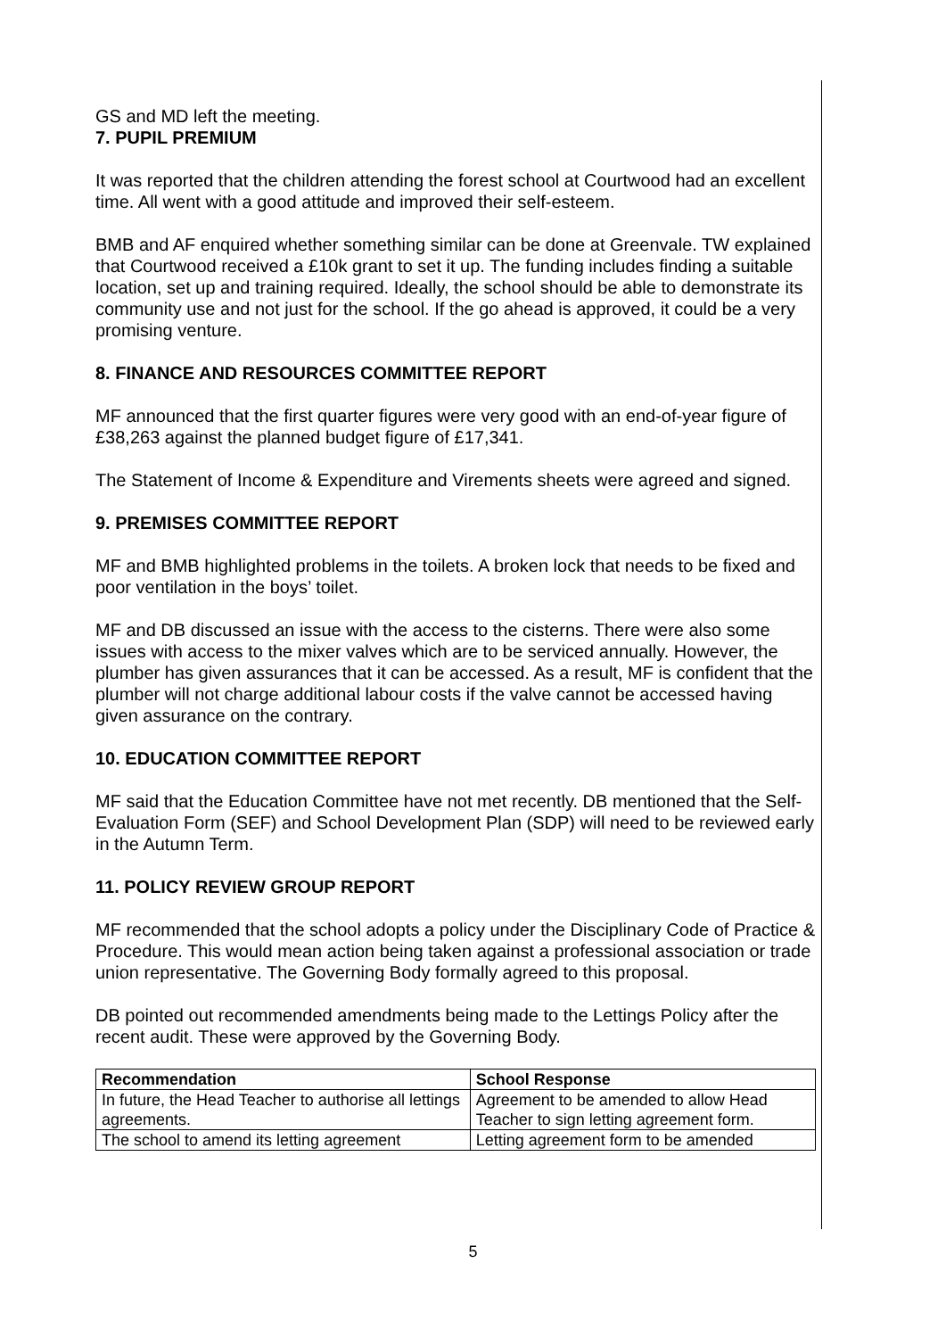GS and MD left the meeting.
7. PUPIL PREMIUM
It was reported that the children attending the forest school at Courtwood had an excellent time. All went with a good attitude and improved their self-esteem.
BMB and AF enquired whether something similar can be done at Greenvale. TW explained that Courtwood received a £10k grant to set it up. The funding includes finding a suitable location, set up and training required. Ideally, the school should be able to demonstrate its community use and not just for the school. If the go ahead is approved, it could be a very promising venture.
8. FINANCE AND RESOURCES COMMITTEE REPORT
MF announced that the first quarter figures were very good with an end-of-year figure of £38,263 against the planned budget figure of £17,341.
The Statement of Income & Expenditure and Virements sheets were agreed and signed.
9. PREMISES COMMITTEE REPORT
MF and BMB highlighted problems in the toilets. A broken lock that needs to be fixed and poor ventilation in the boys’ toilet.
MF and DB discussed an issue with the access to the cisterns. There were also some issues with access to the mixer valves which are to be serviced annually. However, the plumber has given assurances that it can be accessed. As a result, MF is confident that the plumber will not charge additional labour costs if the valve cannot be accessed having given assurance on the contrary.
10. EDUCATION COMMITTEE REPORT
MF said that the Education Committee have not met recently. DB mentioned that the Self-Evaluation Form (SEF) and School Development Plan (SDP) will need to be reviewed early in the Autumn Term.
11. POLICY REVIEW GROUP REPORT
MF recommended that the school adopts a policy under the Disciplinary Code of Practice & Procedure. This would mean action being taken against a professional association or trade union representative. The Governing Body formally agreed to this proposal.
DB pointed out recommended amendments being made to the Lettings Policy after the recent audit. These were approved by the Governing Body.
| Recommendation | School Response |
| --- | --- |
| In future, the Head Teacher to authorise all lettings agreements. | Agreement to be amended to allow Head Teacher to sign letting agreement form. |
| The school to amend its letting agreement | Letting agreement form to be amended |
5